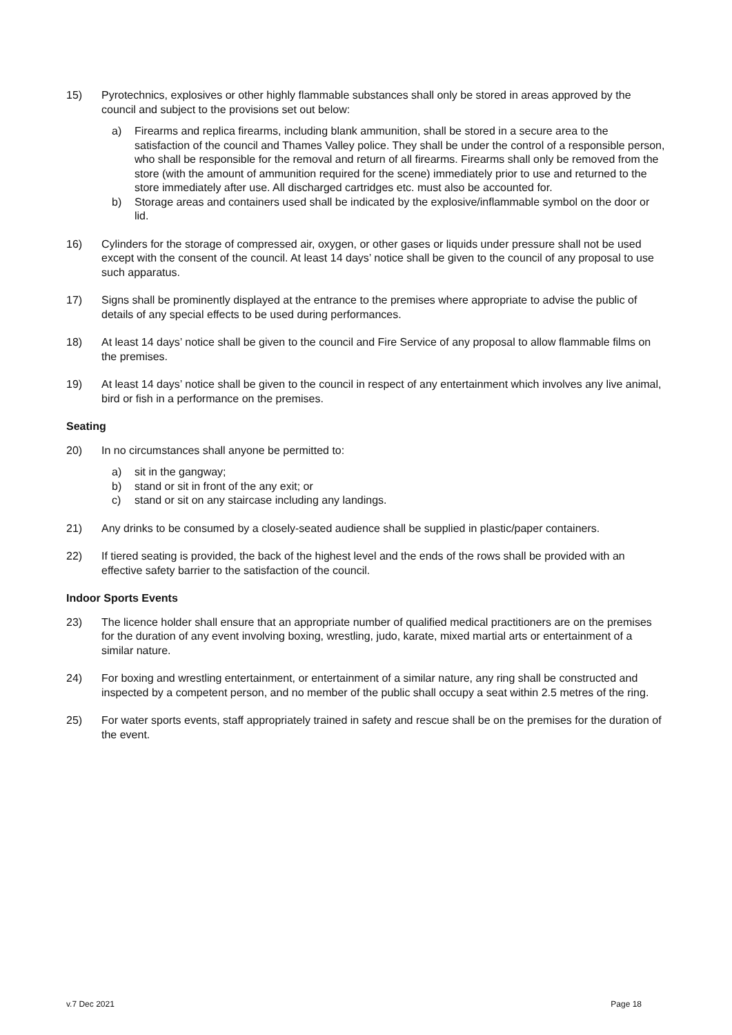15) Pyrotechnics, explosives or other highly flammable substances shall only be stored in areas approved by the council and subject to the provisions set out below:
a) Firearms and replica firearms, including blank ammunition, shall be stored in a secure area to the satisfaction of the council and Thames Valley police. They shall be under the control of a responsible person, who shall be responsible for the removal and return of all firearms. Firearms shall only be removed from the store (with the amount of ammunition required for the scene) immediately prior to use and returned to the store immediately after use. All discharged cartridges etc. must also be accounted for.
b) Storage areas and containers used shall be indicated by the explosive/inflammable symbol on the door or lid.
16) Cylinders for the storage of compressed air, oxygen, or other gases or liquids under pressure shall not be used except with the consent of the council. At least 14 days’ notice shall be given to the council of any proposal to use such apparatus.
17) Signs shall be prominently displayed at the entrance to the premises where appropriate to advise the public of details of any special effects to be used during performances.
18) At least 14 days’ notice shall be given to the council and Fire Service of any proposal to allow flammable films on the premises.
19) At least 14 days’ notice shall be given to the council in respect of any entertainment which involves any live animal, bird or fish in a performance on the premises.
Seating
20) In no circumstances shall anyone be permitted to:
a) sit in the gangway;
b) stand or sit in front of the any exit; or
c) stand or sit on any staircase including any landings.
21) Any drinks to be consumed by a closely-seated audience shall be supplied in plastic/paper containers.
22) If tiered seating is provided, the back of the highest level and the ends of the rows shall be provided with an effective safety barrier to the satisfaction of the council.
Indoor Sports Events
23) The licence holder shall ensure that an appropriate number of qualified medical practitioners are on the premises for the duration of any event involving boxing, wrestling, judo, karate, mixed martial arts or entertainment of a similar nature.
24) For boxing and wrestling entertainment, or entertainment of a similar nature, any ring shall be constructed and inspected by a competent person, and no member of the public shall occupy a seat within 2.5 metres of the ring.
25) For water sports events, staff appropriately trained in safety and rescue shall be on the premises for the duration of the event.
v.7 Dec 2021 Page 18